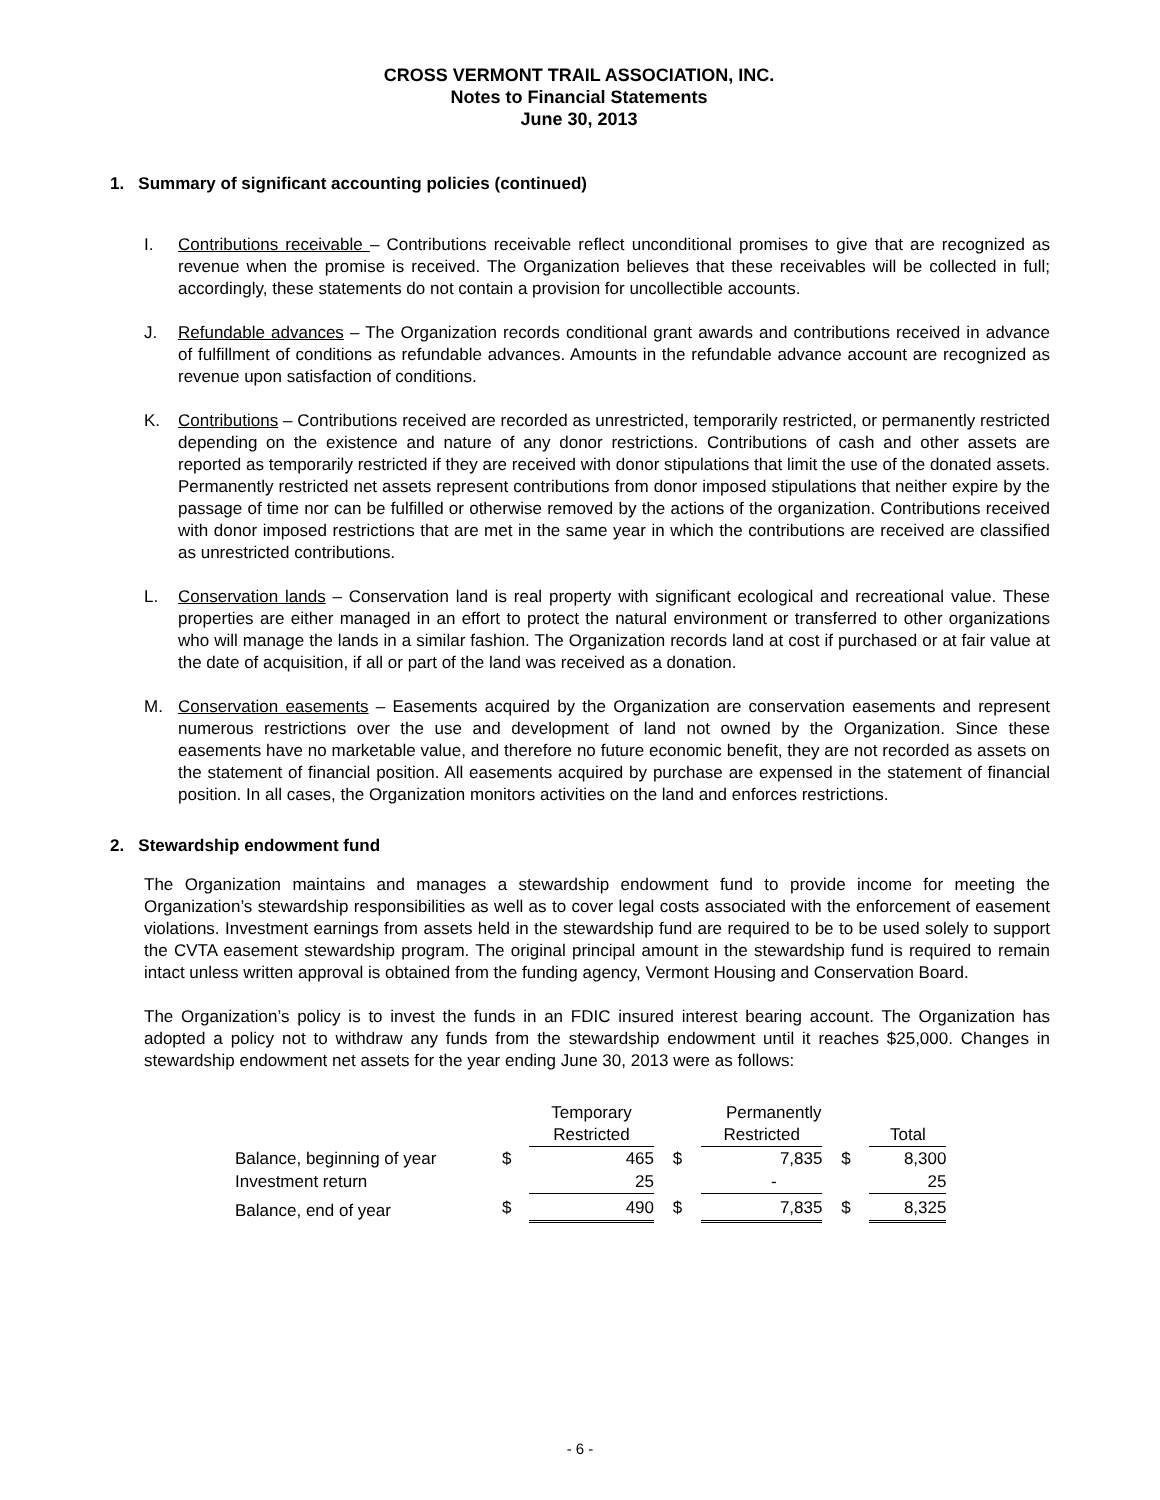CROSS VERMONT TRAIL ASSOCIATION, INC.
Notes to Financial Statements
June 30, 2013
1. Summary of significant accounting policies (continued)
I. Contributions receivable – Contributions receivable reflect unconditional promises to give that are recognized as revenue when the promise is received. The Organization believes that these receivables will be collected in full; accordingly, these statements do not contain a provision for uncollectible accounts.
J. Refundable advances – The Organization records conditional grant awards and contributions received in advance of fulfillment of conditions as refundable advances. Amounts in the refundable advance account are recognized as revenue upon satisfaction of conditions.
K. Contributions – Contributions received are recorded as unrestricted, temporarily restricted, or permanently restricted depending on the existence and nature of any donor restrictions. Contributions of cash and other assets are reported as temporarily restricted if they are received with donor stipulations that limit the use of the donated assets. Permanently restricted net assets represent contributions from donor imposed stipulations that neither expire by the passage of time nor can be fulfilled or otherwise removed by the actions of the organization. Contributions received with donor imposed restrictions that are met in the same year in which the contributions are received are classified as unrestricted contributions.
L. Conservation lands – Conservation land is real property with significant ecological and recreational value. These properties are either managed in an effort to protect the natural environment or transferred to other organizations who will manage the lands in a similar fashion. The Organization records land at cost if purchased or at fair value at the date of acquisition, if all or part of the land was received as a donation.
M. Conservation easements – Easements acquired by the Organization are conservation easements and represent numerous restrictions over the use and development of land not owned by the Organization. Since these easements have no marketable value, and therefore no future economic benefit, they are not recorded as assets on the statement of financial position. All easements acquired by purchase are expensed in the statement of financial position. In all cases, the Organization monitors activities on the land and enforces restrictions.
2. Stewardship endowment fund
The Organization maintains and manages a stewardship endowment fund to provide income for meeting the Organization’s stewardship responsibilities as well as to cover legal costs associated with the enforcement of easement violations. Investment earnings from assets held in the stewardship fund are required to be to be used solely to support the CVTA easement stewardship program. The original principal amount in the stewardship fund is required to remain intact unless written approval is obtained from the funding agency, Vermont Housing and Conservation Board.
The Organization’s policy is to invest the funds in an FDIC insured interest bearing account. The Organization has adopted a policy not to withdraw any funds from the stewardship endowment until it reaches $25,000. Changes in stewardship endowment net assets for the year ending June 30, 2013 were as follows:
| | | Temporary | | | Permanently | | |
| --- | --- | --- | --- | --- | --- | --- | --- |
| | | Restricted | | Restricted | | | Total |
| Balance, beginning of year | $ | 465 | $ | | 7,835 | $ | 8,300 |
| Investment return | | 25 | | | - | | 25 |
| Balance, end of year | $ | 490 | $ | | 7,835 | $ | 8,325 |
- 6 -